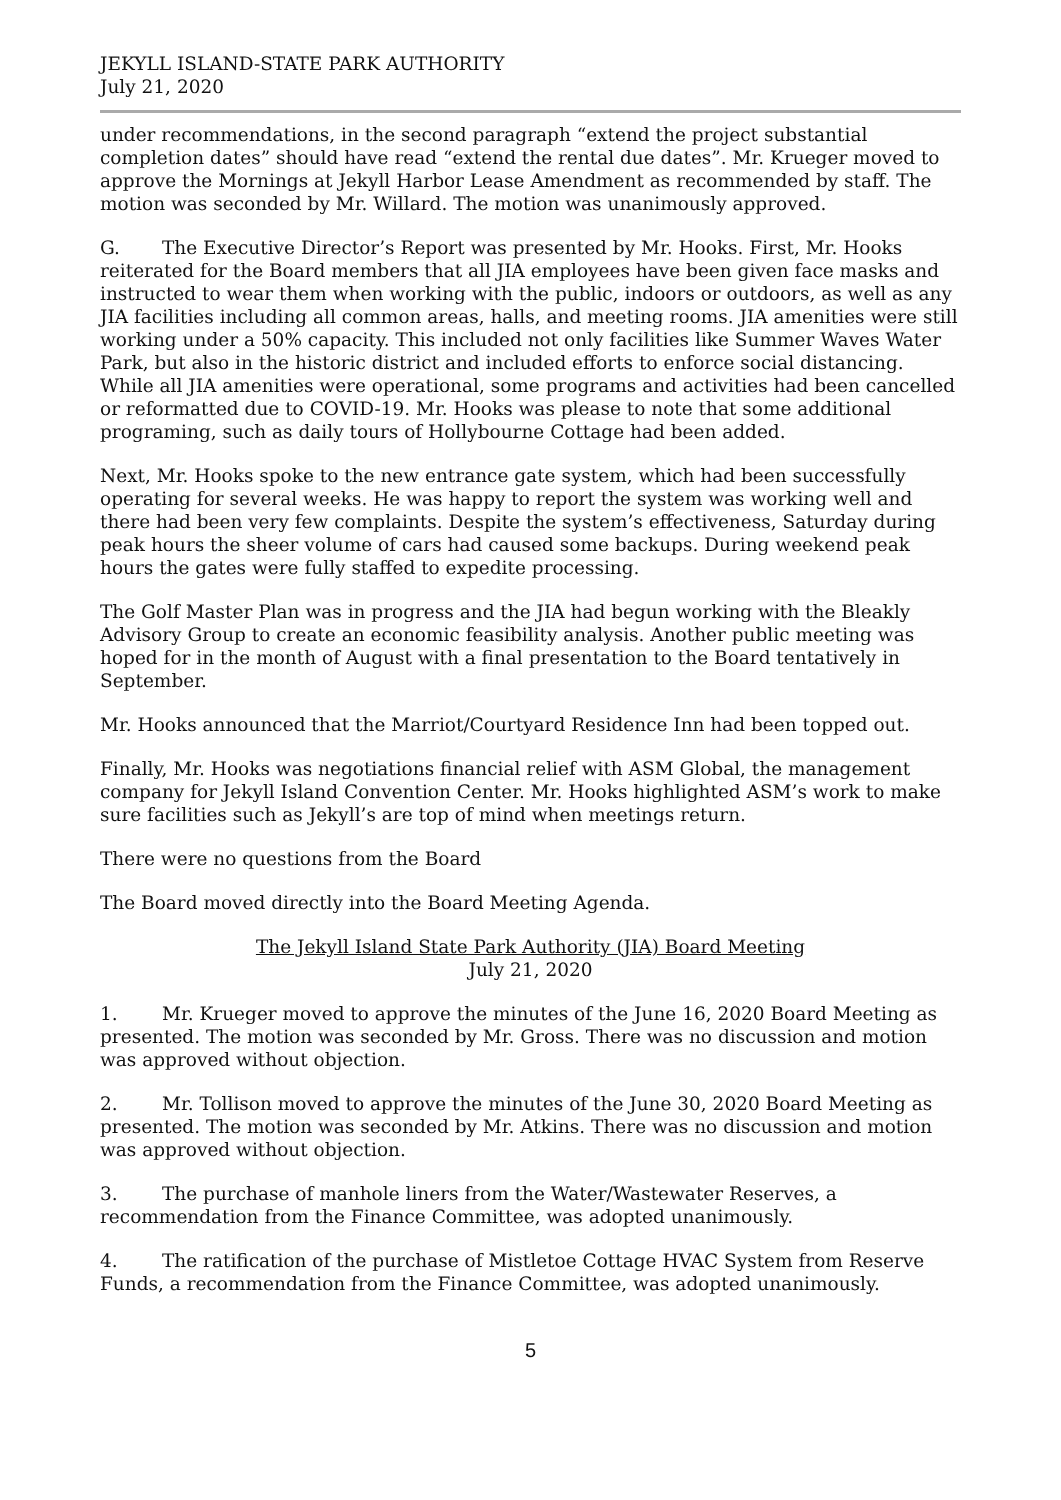JEKYLL ISLAND-STATE PARK AUTHORITY
July 21, 2020
under recommendations, in the second paragraph “extend the project substantial completion dates” should have read “extend the rental due dates”. Mr. Krueger moved to approve the Mornings at Jekyll Harbor Lease Amendment as recommended by staff. The motion was seconded by Mr. Willard. The motion was unanimously approved.
G. The Executive Director’s Report was presented by Mr. Hooks. First, Mr. Hooks reiterated for the Board members that all JIA employees have been given face masks and instructed to wear them when working with the public, indoors or outdoors, as well as any JIA facilities including all common areas, halls, and meeting rooms. JIA amenities were still working under a 50% capacity. This included not only facilities like Summer Waves Water Park, but also in the historic district and included efforts to enforce social distancing. While all JIA amenities were operational, some programs and activities had been cancelled or reformatted due to COVID-19. Mr. Hooks was please to note that some additional programing, such as daily tours of Hollybourne Cottage had been added.
Next, Mr. Hooks spoke to the new entrance gate system, which had been successfully operating for several weeks. He was happy to report the system was working well and there had been very few complaints. Despite the system’s effectiveness, Saturday during peak hours the sheer volume of cars had caused some backups. During weekend peak hours the gates were fully staffed to expedite processing.
The Golf Master Plan was in progress and the JIA had begun working with the Bleakly Advisory Group to create an economic feasibility analysis. Another public meeting was hoped for in the month of August with a final presentation to the Board tentatively in September.
Mr. Hooks announced that the Marriot/Courtyard Residence Inn had been topped out.
Finally, Mr. Hooks was negotiations financial relief with ASM Global, the management company for Jekyll Island Convention Center. Mr. Hooks highlighted ASM’s work to make sure facilities such as Jekyll’s are top of mind when meetings return.
There were no questions from the Board
The Board moved directly into the Board Meeting Agenda.
The Jekyll Island State Park Authority (JIA) Board Meeting
July 21, 2020
1. Mr. Krueger moved to approve the minutes of the June 16, 2020 Board Meeting as presented. The motion was seconded by Mr. Gross. There was no discussion and motion was approved without objection.
2. Mr. Tollison moved to approve the minutes of the June 30, 2020 Board Meeting as presented. The motion was seconded by Mr. Atkins. There was no discussion and motion was approved without objection.
3. The purchase of manhole liners from the Water/Wastewater Reserves, a recommendation from the Finance Committee, was adopted unanimously.
4. The ratification of the purchase of Mistletoe Cottage HVAC System from Reserve Funds, a recommendation from the Finance Committee, was adopted unanimously.
5